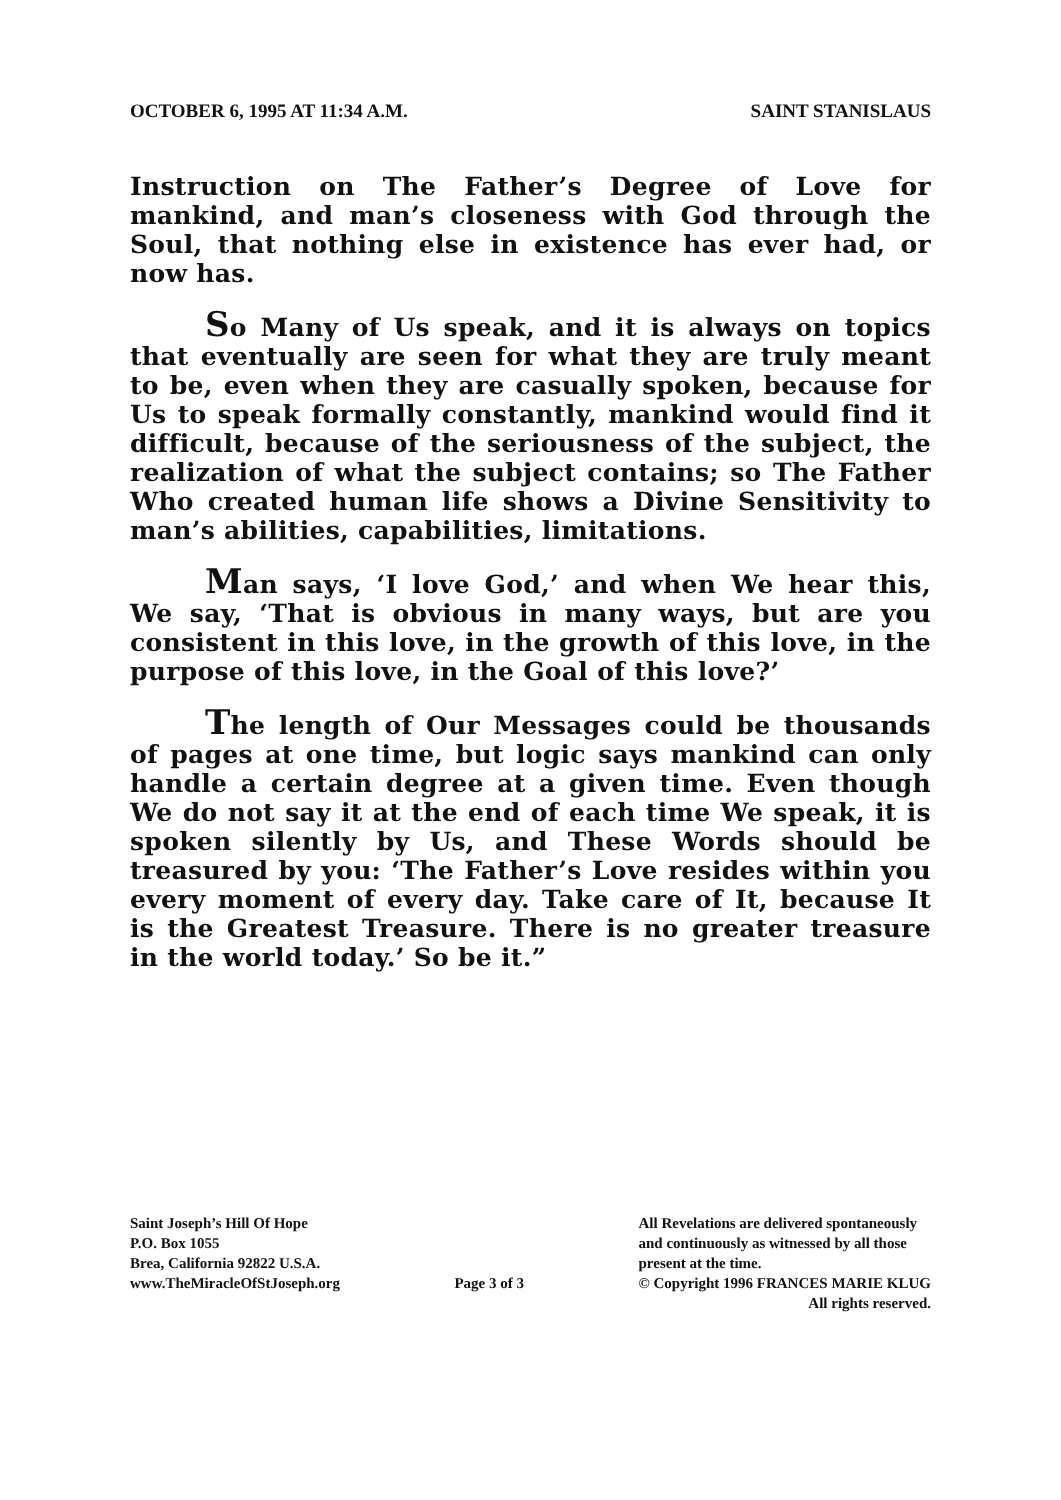OCTOBER 6, 1995 AT 11:34 A.M. SAINT STANISLAUS
Instruction on The Father’s Degree of Love for mankind, and man’s closeness with God through the Soul, that nothing else in existence has ever had, or now has.
So Many of Us speak, and it is always on topics that eventually are seen for what they are truly meant to be, even when they are casually spoken, because for Us to speak formally constantly, mankind would find it difficult, because of the seriousness of the subject, the realization of what the subject contains; so The Father Who created human life shows a Divine Sensitivity to man’s abilities, capabilities, limitations.
Man says, ‘I love God,’ and when We hear this, We say, ‘That is obvious in many ways, but are you consistent in this love, in the growth of this love, in the purpose of this love, in the Goal of this love?’
The length of Our Messages could be thousands of pages at one time, but logic says mankind can only handle a certain degree at a given time. Even though We do not say it at the end of each time We speak, it is spoken silently by Us, and These Words should be treasured by you: ‘The Father’s Love resides within you every moment of every day. Take care of It, because It is the Greatest Treasure. There is no greater treasure in the world today.’ So be it.”
Saint Joseph’s Hill Of Hope
P.O. Box 1055
Brea, California 92822 U.S.A.
www.TheMiracleOfStJoseph.org
Page 3 of 3
All Revelations are delivered spontaneously
and continuously as witnessed by all those
present at the time.
© Copyright 1996 FRANCES MARIE KLUG
All rights reserved.